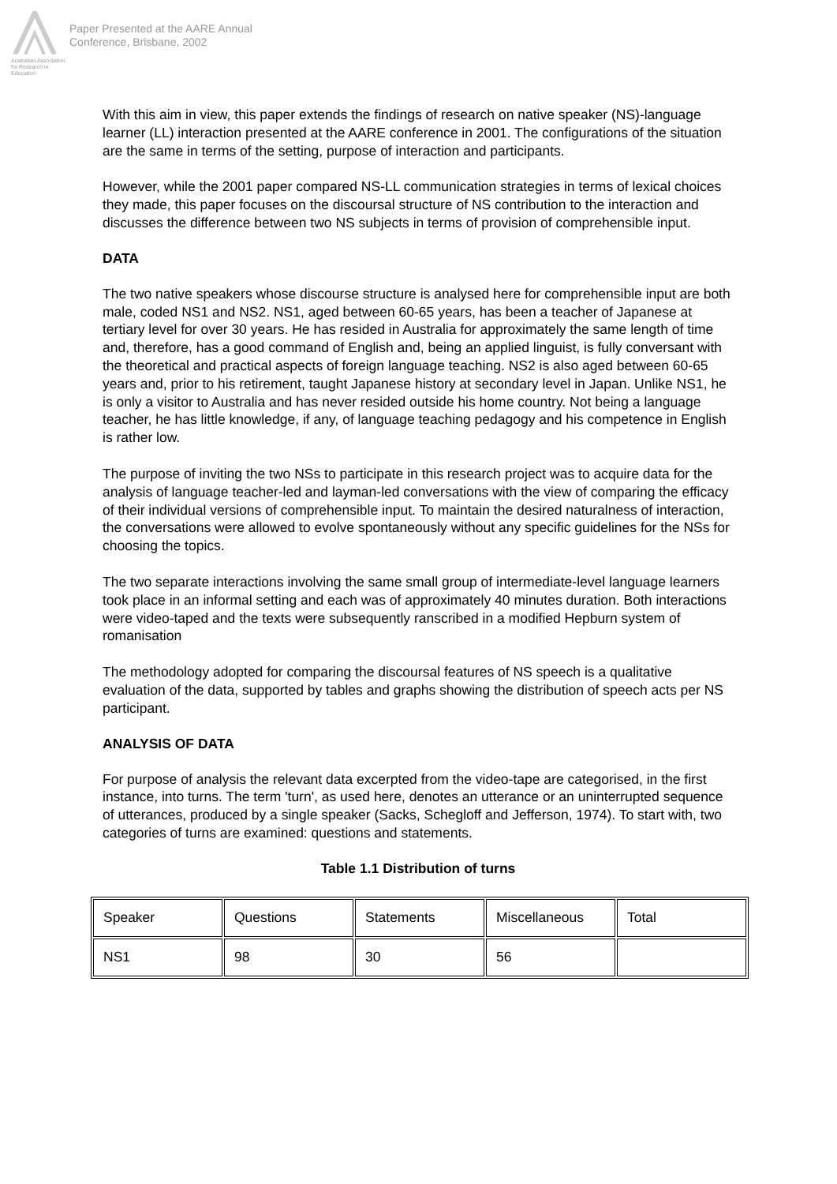Australian Association for Research in Education
Paper Presented at the AARE Annual
Conference, Brisbane, 2002
With this aim in view, this paper extends the findings of research on native speaker (NS)-language learner (LL) interaction presented at the AARE conference in 2001. The configurations of the situation are the same in terms of the setting, purpose of interaction and participants.
However, while the 2001 paper compared NS-LL communication strategies in terms of lexical choices they made, this paper focuses on the discoursal structure of NS contribution to the interaction and discusses the difference between two NS subjects in terms of provision of comprehensible input.
DATA
The two native speakers whose discourse structure is analysed here for comprehensible input are both male, coded NS1 and NS2. NS1, aged between 60-65 years, has been a teacher of Japanese at tertiary level for over 30 years. He has resided in Australia for approximately the same length of time and, therefore, has a good command of English and, being an applied linguist, is fully conversant with the theoretical and practical aspects of foreign language teaching. NS2 is also aged between 60-65 years and, prior to his retirement, taught Japanese history at secondary level in Japan. Unlike NS1, he is only a visitor to Australia and has never resided outside his home country. Not being a language teacher, he has little knowledge, if any, of language teaching pedagogy and his competence in English is rather low.
The purpose of inviting the two NSs to participate in this research project was to acquire data for the analysis of language teacher-led and layman-led conversations with the view of comparing the efficacy of their individual versions of comprehensible input. To maintain the desired naturalness of interaction, the conversations were allowed to evolve spontaneously without any specific guidelines for the NSs for choosing the topics.
The two separate interactions involving the same small group of intermediate-level language learners took place in an informal setting and each was of approximately 40 minutes duration. Both interactions were video-taped and the texts were subsequently ranscribed in a modified Hepburn system of romanisation
The methodology adopted for comparing the discoursal features of NS speech is a qualitative evaluation of the data, supported by tables and graphs showing the distribution of speech acts per NS participant.
ANALYSIS OF DATA
For purpose of analysis the relevant data excerpted from the video-tape are categorised, in the first instance, into turns. The term 'turn', as used here, denotes an utterance or an uninterrupted sequence of utterances, produced by a single speaker (Sacks, Schegloff and Jefferson, 1974). To start with, two categories of turns are examined: questions and statements.
Table 1.1 Distribution of turns
| Speaker | Questions | Statements | Miscellaneous | Total |
| NS1 | 98 | 30 | 56 | |